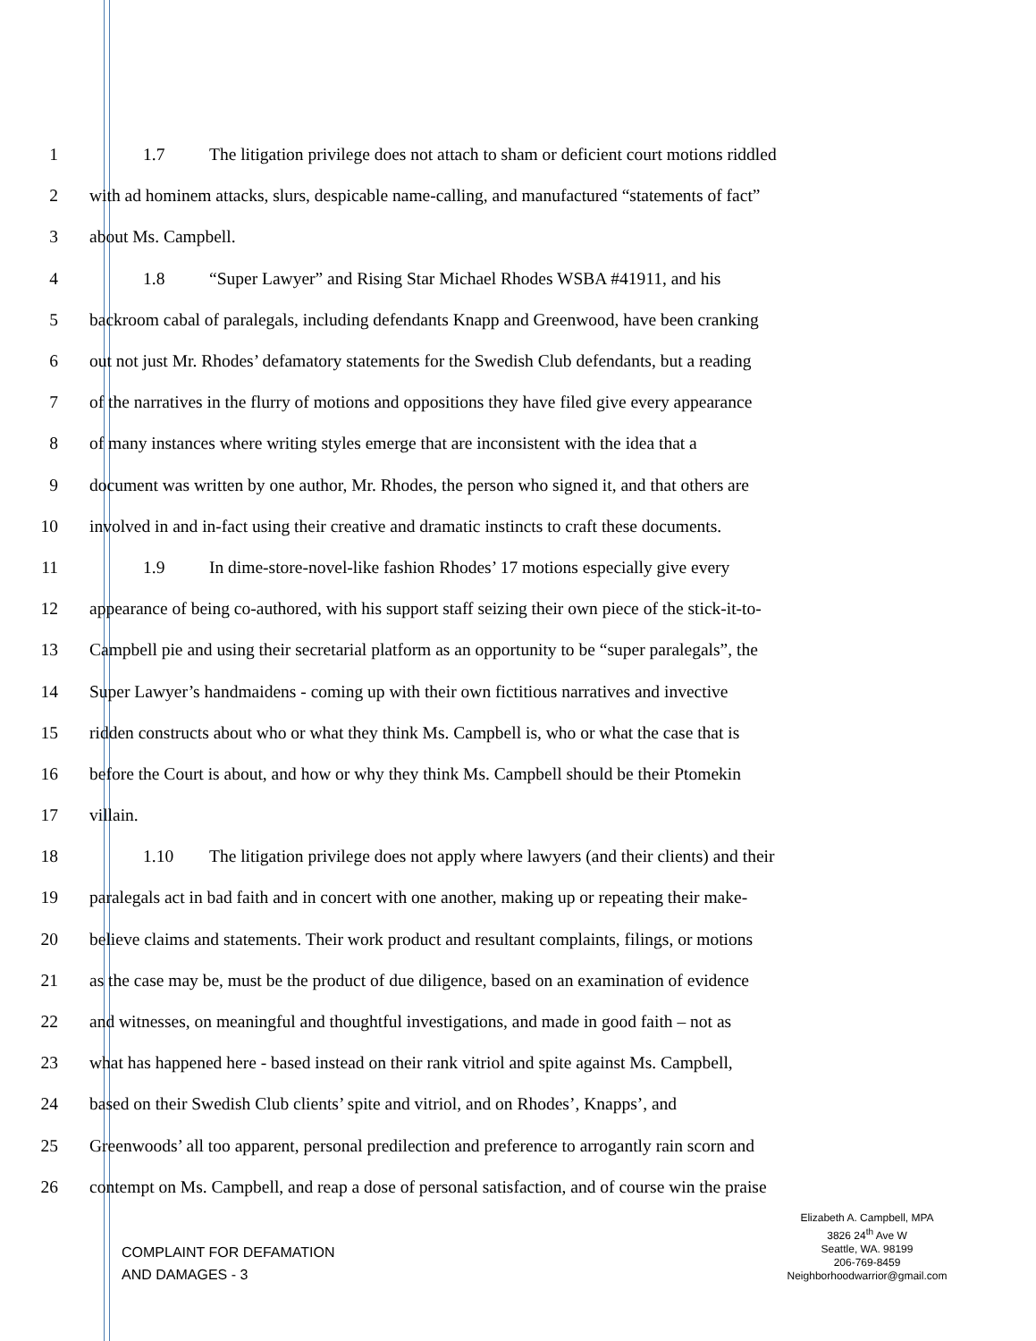1 1.7 The litigation privilege does not attach to sham or deficient court motions riddled
2 with ad hominem attacks, slurs, despicable name-calling, and manufactured “statements of fact”
3 about Ms. Campbell.
4 1.8 “Super Lawyer” and Rising Star Michael Rhodes WSBA #41911, and his
5 backroom cabal of paralegals, including defendants Knapp and Greenwood, have been cranking
6 out not just Mr. Rhodes’ defamatory statements for the Swedish Club defendants, but a reading
7 of the narratives in the flurry of motions and oppositions they have filed give every appearance
8 of many instances where writing styles emerge that are inconsistent with the idea that a
9 document was written by one author, Mr. Rhodes, the person who signed it, and that others are
10 involved in and in-fact using their creative and dramatic instincts to craft these documents.
11 1.9 In dime-store-novel-like fashion Rhodes’ 17 motions especially give every
12 appearance of being co-authored, with his support staff seizing their own piece of the stick-it-to-
13 Campbell pie and using their secretarial platform as an opportunity to be “super paralegals”, the
14 Super Lawyer’s handmaidens - coming up with their own fictitious narratives and invective
15 ridden constructs about who or what they think Ms. Campbell is, who or what the case that is
16 before the Court is about, and how or why they think Ms. Campbell should be their Ptomekin
17 villain.
18 1.10 The litigation privilege does not apply where lawyers (and their clients) and their
19 paralegals act in bad faith and in concert with one another, making up or repeating their make-
20 believe claims and statements. Their work product and resultant complaints, filings, or motions
21 as the case may be, must be the product of due diligence, based on an examination of evidence
22 and witnesses, on meaningful and thoughtful investigations, and made in good faith – not as
23 what has happened here - based instead on their rank vitriol and spite against Ms. Campbell,
24 based on their Swedish Club clients’ spite and vitriol, and on Rhodes’, Knapps’, and
25 Greenwoods’ all too apparent, personal predilection and preference to arrogantly rain scorn and
26 contempt on Ms. Campbell, and reap a dose of personal satisfaction, and of course win the praise
COMPLAINT FOR DEFAMATION
AND DAMAGES - 3
Elizabeth A. Campbell, MPA
3826 24<sup>th</sup> Ave W
Seattle, WA. 98199
206-769-8459
Neighborhoodwarrior@gmail.com